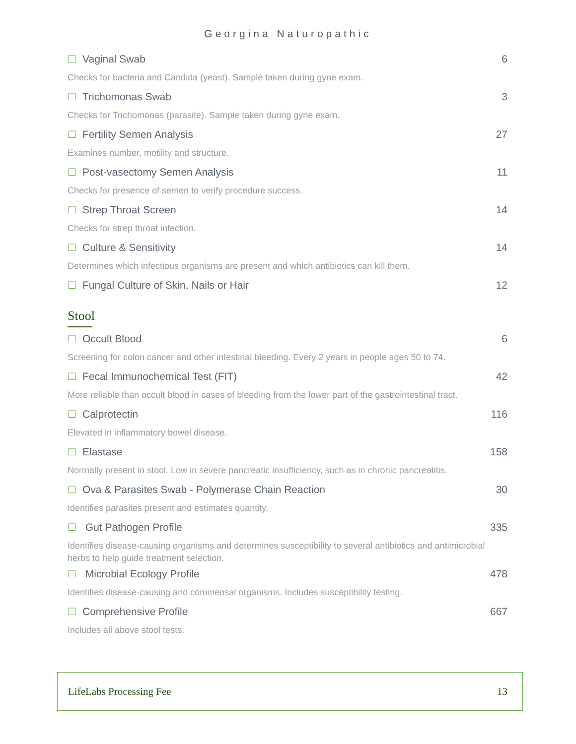Georgina Naturopathic
☐ Vaginal Swab 6
Checks for bacteria and Candida (yeast). Sample taken during gyne exam.
☐ Trichomonas Swab 3
Checks for Trichomonas (parasite). Sample taken during gyne exam.
☐ Fertility Semen Analysis 27
Examines number, motility and structure.
☐ Post-vasectomy Semen Analysis 11
Checks for presence of semen to verify procedure success.
☐ Strep Throat Screen 14
Checks for strep throat infection.
☐ Culture & Sensitivity 14
Determines which infectious organisms are present and which antibiotics can kill them.
☐ Fungal Culture of Skin, Nails or Hair 12
Stool
☐ Occult Blood 6
Screening for colon cancer and other intestinal bleeding. Every 2 years in people ages 50 to 74.
☐ Fecal Immunochemical Test (FIT) 42
More reliable than occult blood in cases of bleeding from the lower part of the gastrointestinal tract.
☐ Calprotectin 116
Elevated in inflammatory bowel disease.
☐ Elastase 158
Normally present in stool. Low in severe pancreatic insufficiency, such as in chronic pancreatitis.
☐ Ova & Parasites Swab - Polymerase Chain Reaction 30
Identifies parasites present and estimates quantity.
☐ Gut Pathogen Profile 335
Identifies disease-causing organisms and determines susceptibility to several antibiotics and antimicrobial herbs to help guide treatment selection.
☐ Microbial Ecology Profile 478
Identifies disease-causing and commensal organisms. Includes susceptibility testing.
☐ Comprehensive Profile 667
Includes all above stool tests.
LifeLabs Processing Fee 13